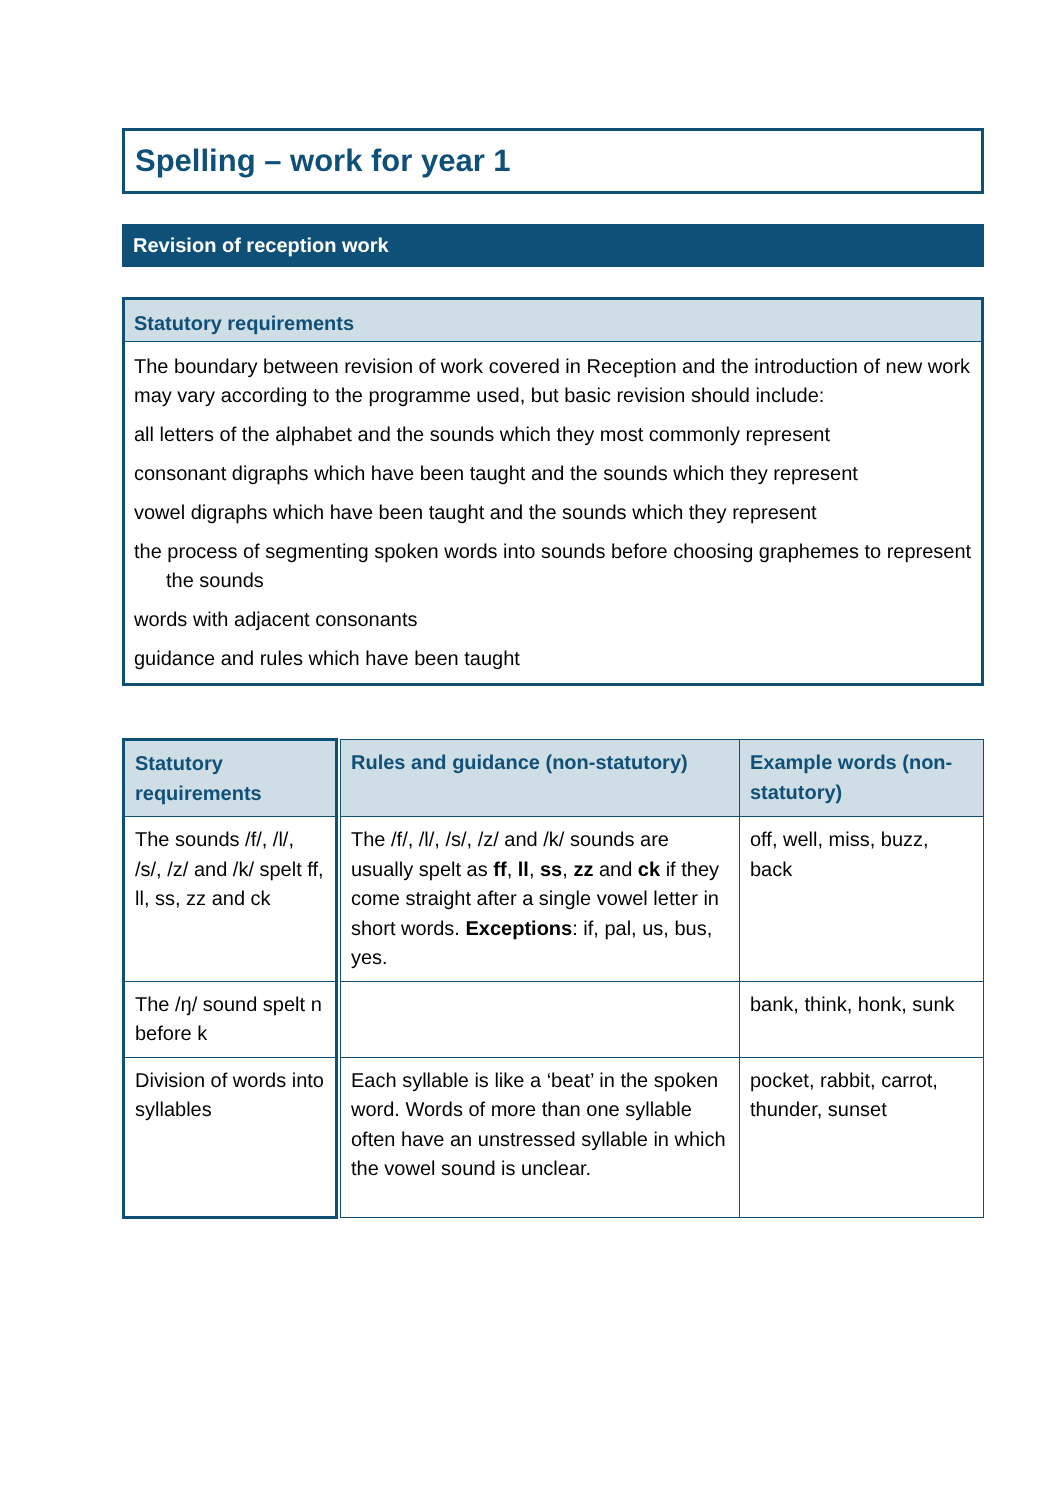Spelling – work for year 1
Revision of reception work
Statutory requirements
The boundary between revision of work covered in Reception and the introduction of new work may vary according to the programme used, but basic revision should include:
all letters of the alphabet and the sounds which they most commonly represent
consonant digraphs which have been taught and the sounds which they represent
vowel digraphs which have been taught and the sounds which they represent
the process of segmenting spoken words into sounds before choosing graphemes to represent the sounds
words with adjacent consonants
guidance and rules which have been taught
| Statutory requirements | | Rules and guidance (non-statutory) | Example words (non-statutory) |
| The sounds /f/, /l/, /s/, /z/ and /k/ spelt ff, ll, ss, zz and ck | | The /f/, /l/, /s/, /z/ and /k/ sounds are usually spelt as ff , ll , ss , zz and ck if they come straight after a single vowel letter in short words. Exceptions : if, pal, us, bus, yes. | off, well, miss, buzz, back |
| The /ŋ/ sound spelt n before k | | | bank, think, honk, sunk |
| Division of words into syllables | | Each syllable is like a ‘beat’ in the spoken word. Words of more than one syllable often have an unstressed syllable in which the vowel sound is unclear. | pocket, rabbit, carrot, thunder, sunset |